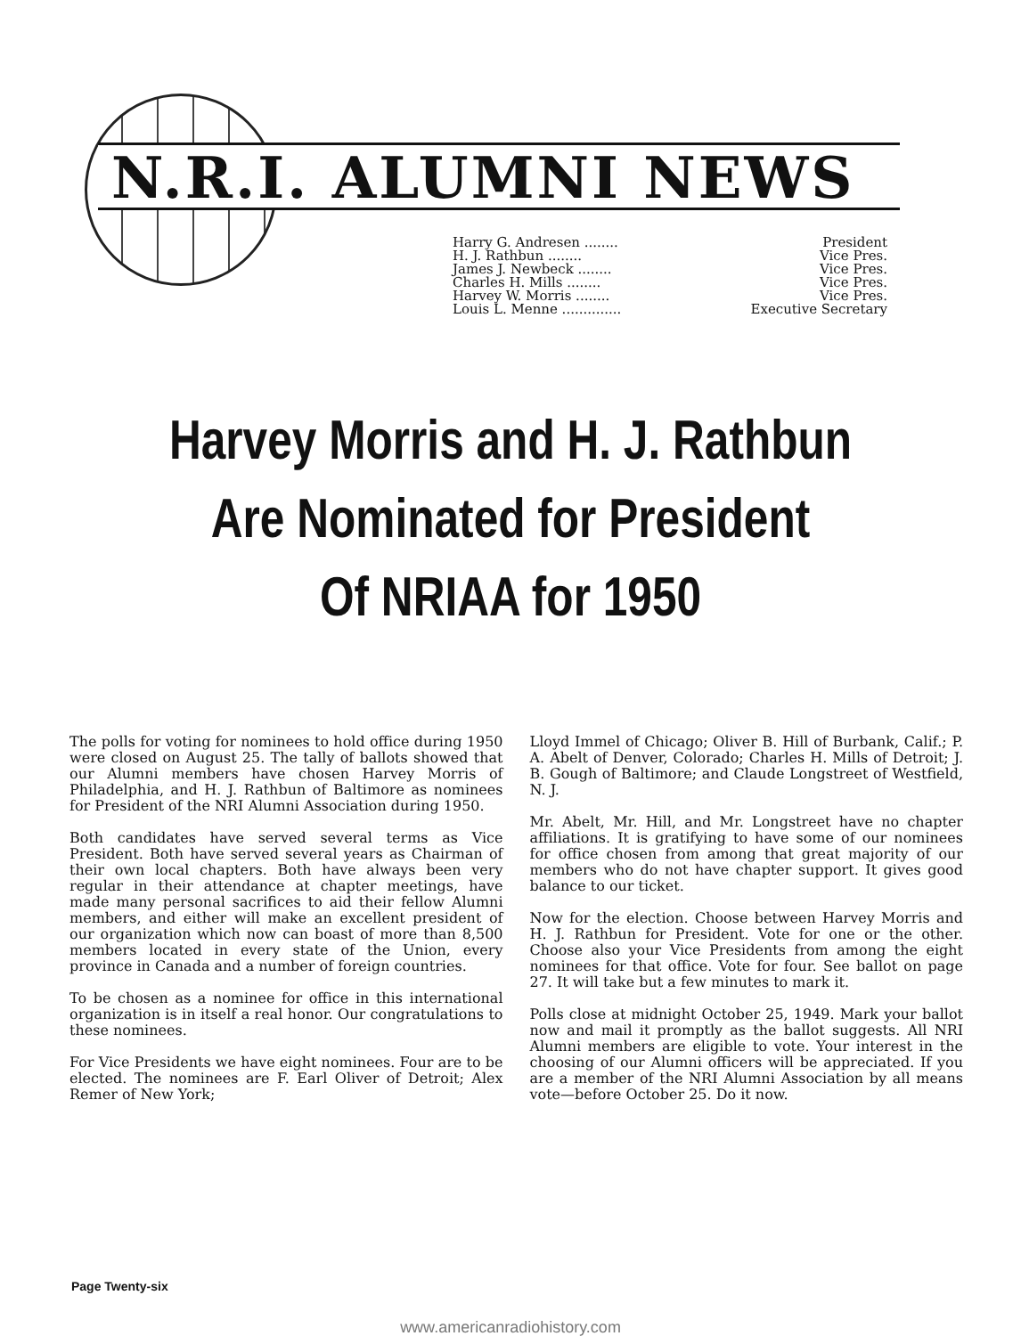N.R.I. ALUMNI NEWS
Harry G. Andresen ........ President
H. J. Rathbun ........ Vice Pres.
James J. Newbeck ........ Vice Pres.
Charles H. Mills ........ Vice Pres.
Harvey W. Morris ........ Vice Pres.
Louis L. Menne .............. Executive Secretary
Harvey Morris and H. J. Rathbun
Are Nominated for President
Of NRIAA for 1950
The polls for voting for nominees to hold office during 1950 were closed on August 25. The tally of ballots showed that our Alumni members have chosen Harvey Morris of Philadelphia, and H. J. Rathbun of Baltimore as nominees for President of the NRI Alumni Association during 1950.
Both candidates have served several terms as Vice President. Both have served several years as Chairman of their own local chapters. Both have always been very regular in their attendance at chapter meetings, have made many personal sacrifices to aid their fellow Alumni members, and either will make an excellent president of our organization which now can boast of more than 8,500 members located in every state of the Union, every province in Canada and a number of foreign countries.
To be chosen as a nominee for office in this international organization is in itself a real honor. Our congratulations to these nominees.
For Vice Presidents we have eight nominees. Four are to be elected. The nominees are F. Earl Oliver of Detroit; Alex Remer of New York;
Lloyd Immel of Chicago; Oliver B. Hill of Burbank, Calif.; P. A. Abelt of Denver, Colorado; Charles H. Mills of Detroit; J. B. Gough of Baltimore; and Claude Longstreet of Westfield, N. J.
Mr. Abelt, Mr. Hill, and Mr. Longstreet have no chapter affiliations. It is gratifying to have some of our nominees for office chosen from among that great majority of our members who do not have chapter support. It gives good balance to our ticket.
Now for the election. Choose between Harvey Morris and H. J. Rathbun for President. Vote for one or the other. Choose also your Vice Presidents from among the eight nominees for that office. Vote for four. See ballot on page 27. It will take but a few minutes to mark it.
Polls close at midnight October 25, 1949. Mark your ballot now and mail it promptly as the ballot suggests. All NRI Alumni members are eligible to vote. Your interest in the choosing of our Alumni officers will be appreciated. If you are a member of the NRI Alumni Association by all means vote—before October 25. Do it now.
Page Twenty-six
www.americanradiohistory.com